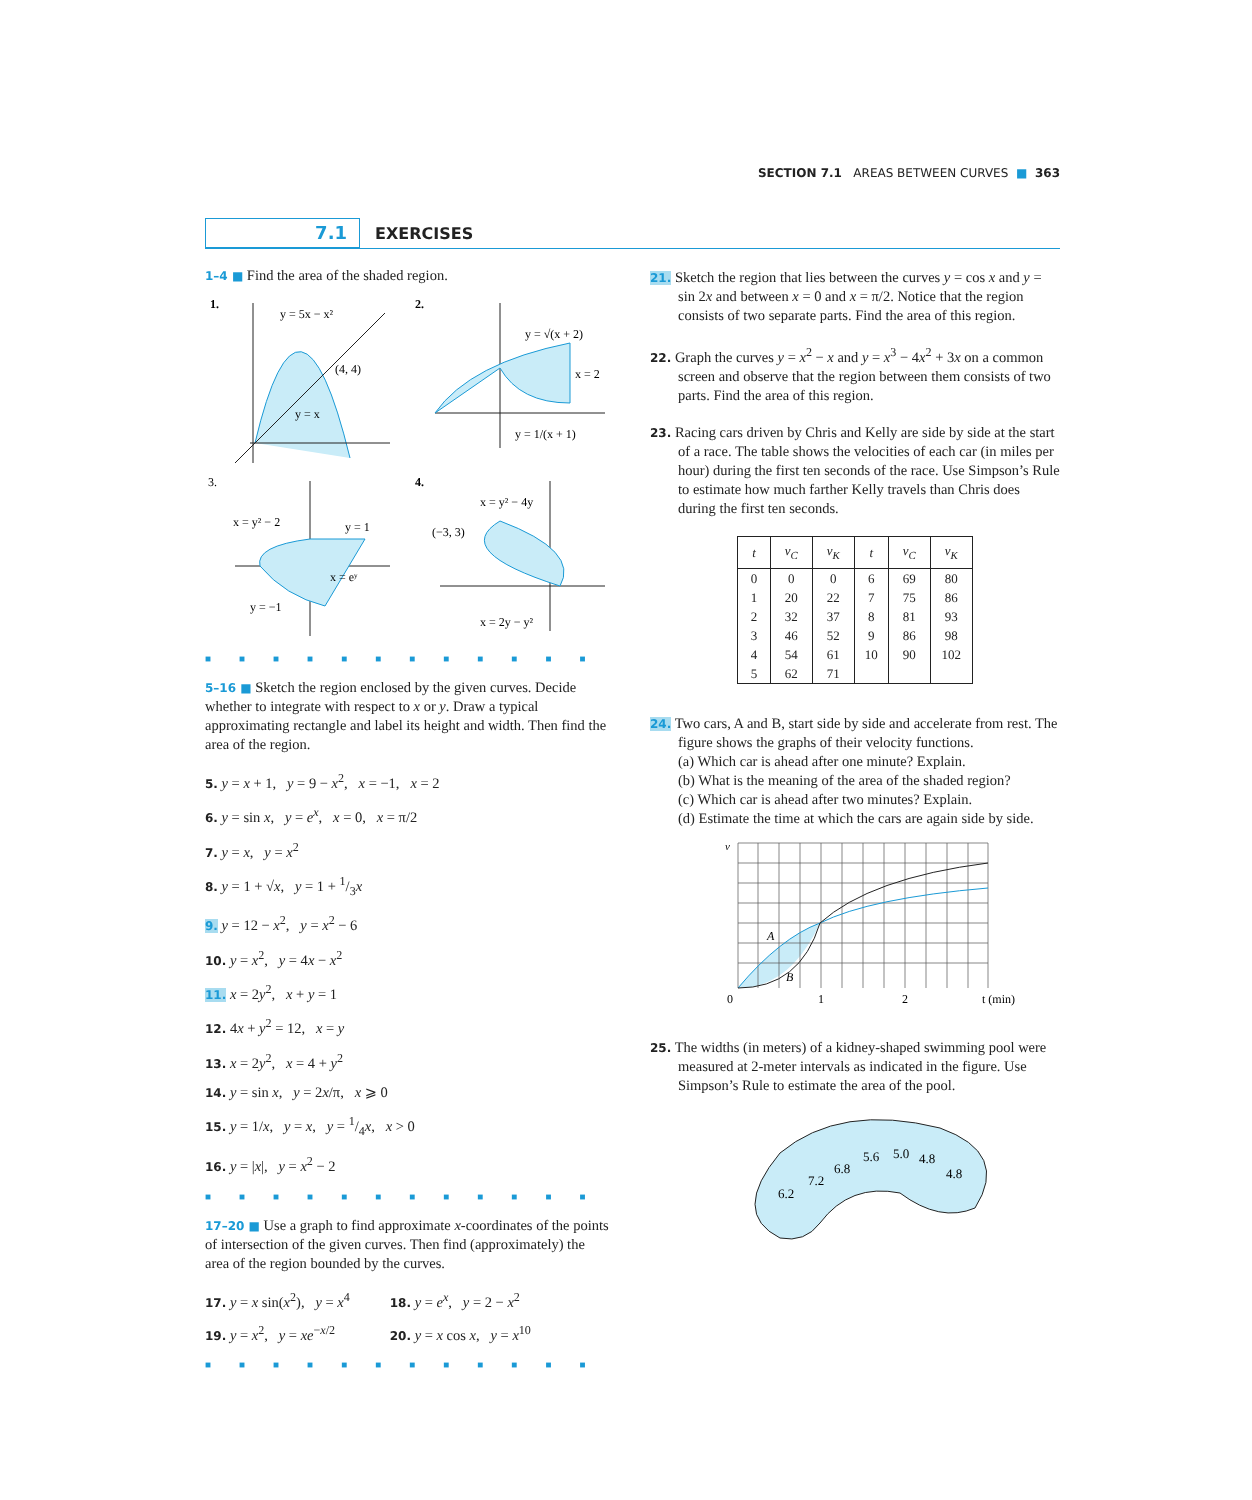SECTION 7.1 AREAS BETWEEN CURVES ■ 363
7.1
EXERCISES
1–4 ■ Find the area of the shaded region.
1.
y = 5x − x²
(4, 4)
y = x
2.
y = √(x + 2)
x = 2
y = 1/(x + 1)
3.
x = y² − 2
y = 1
x = eʸ
y = −1
4.
x = y² − 4y
(−3, 3)
x = 2y − y²
■■■■■■■■■■■■
5–16 ■ Sketch the region enclosed by the given curves. Decide whether to integrate with respect to x or y. Draw a typical approximating rectangle and label its height and width. Then find the area of the region.
5. y = x + 1, y = 9 − x<sup>2</sup>, x = −1, x = 2
6. y = sin x, y = e<sup>x</sup>, x = 0, x = π/2
7. y = x, y = x<sup>2</sup>
8. y = 1 + √x, y = 1 + 1/3x
9. y = 12 − x<sup>2</sup>, y = x<sup>2</sup> − 6
10. y = x<sup>2</sup>, y = 4x − x<sup>2</sup>
11. x = 2y<sup>2</sup>, x + y = 1
12. 4x + y<sup>2</sup> = 12, x = y
13. x = 2y<sup>2</sup>, x = 4 + y<sup>2</sup>
14. y = sin x, y = 2x/π, x ⩾ 0
15. y = 1/x, y = x, y = 1/4x, x > 0
16. y = |x|, y = x<sup>2</sup> − 2
■■■■■■■■■■■■
17–20 ■ Use a graph to find approximate x-coordinates of the points of intersection of the given curves. Then find (approximately) the area of the region bounded by the curves.
17. y = x sin(x<sup>2</sup>), y = x<sup>4</sup>
19. y = x<sup>2</sup>, y = xe<sup>−x/2</sup>
18. y = e<sup>x</sup>, y = 2 − x<sup>2</sup>
20. y = x cos x, y = x<sup>10</sup>
■■■■■■■■■■■■
21. Sketch the region that lies between the curves y = cos x and y = sin 2x and between x = 0 and x = π/2. Notice that the region consists of two separate parts. Find the area of this region.
22. Graph the curves y = x<sup>2</sup> − x and y = x<sup>3</sup> − 4x<sup>2</sup> + 3x on a common screen and observe that the region between them consists of two parts. Find the area of this region.
23. Racing cars driven by Chris and Kelly are side by side at the start of a race. The table shows the velocities of each car (in miles per hour) during the first ten seconds of the race. Use Simpson’s Rule to estimate how much farther Kelly travels than Chris does during the first ten seconds.
| t | v<sub>C</sub> | v<sub>K</sub> | t | v<sub>C</sub> | v<sub>K</sub> |
| --- | --- | --- | --- | --- | --- |
| 0 | 0 | 0 | 6 | 69 | 80 |
| 1 | 20 | 22 | 7 | 75 | 86 |
| 2 | 32 | 37 | 8 | 81 | 93 |
| 3 | 46 | 52 | 9 | 86 | 98 |
| 4 | 54 | 61 | 10 | 90 | 102 |
| 5 | 62 | 71 | | | |
24. Two cars, A and B, start side by side and accelerate from rest. The figure shows the graphs of their velocity functions.
(a) Which car is ahead after one minute? Explain.
(b) What is the meaning of the area of the shaded region?
(c) Which car is ahead after two minutes? Explain.
(d) Estimate the time at which the cars are again side by side.
v
A
B
0
1
2
t (min)
25. The widths (in meters) of a kidney-shaped swimming pool were measured at 2-meter intervals as indicated in the figure. Use Simpson’s Rule to estimate the area of the pool.
6.2
7.2
6.8
5.6
5.0
4.8
4.8